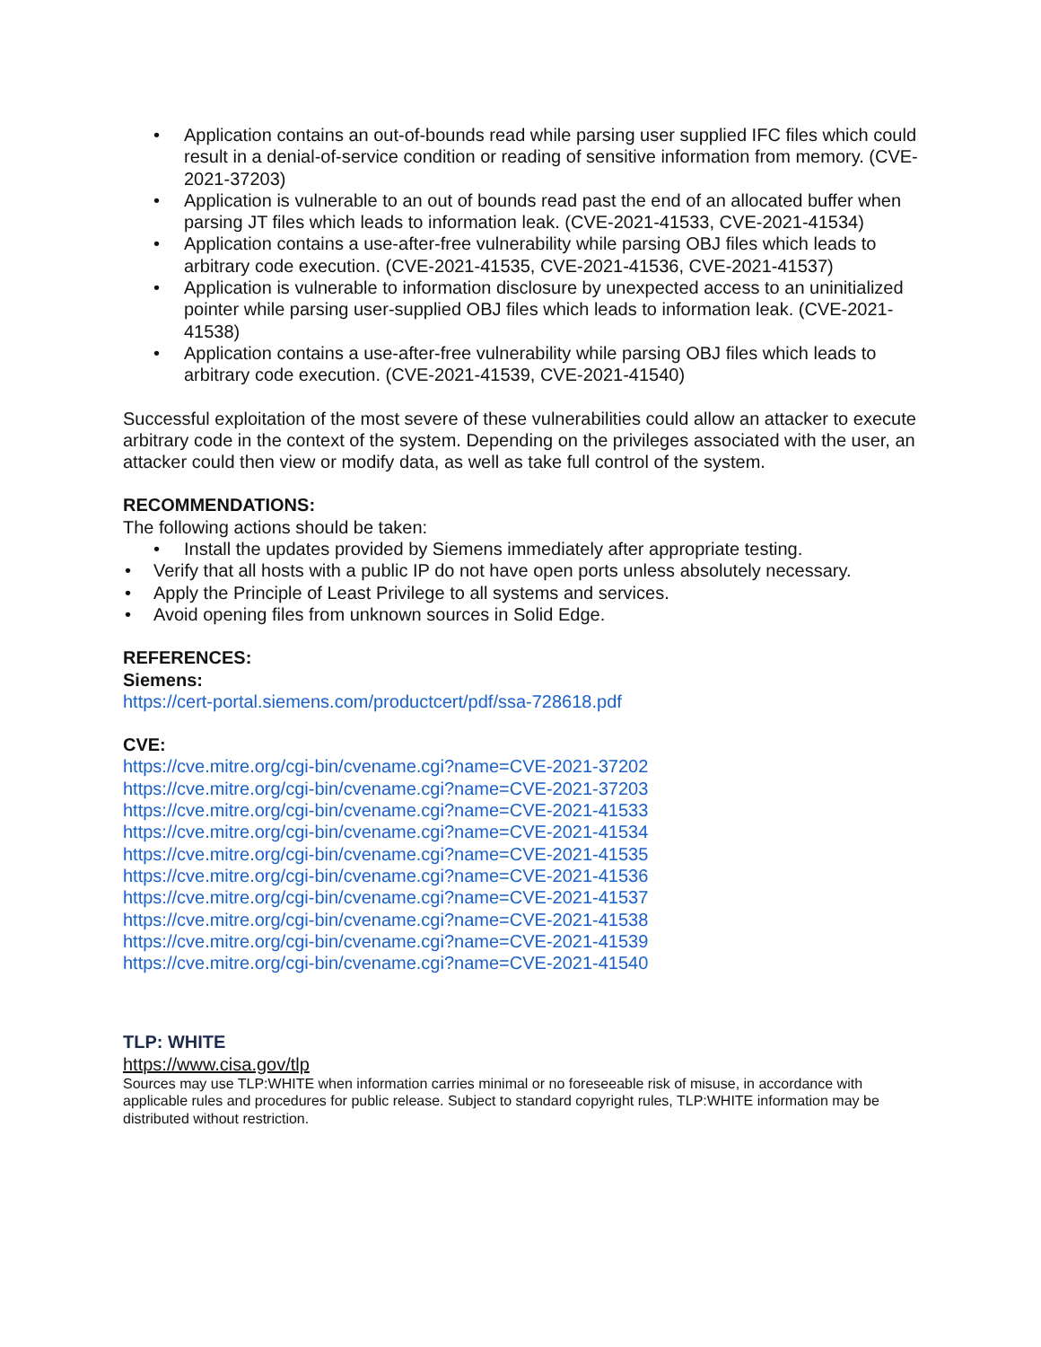• Application contains an out-of-bounds read while parsing user supplied IFC files which could result in a denial-of-service condition or reading of sensitive information from memory. (CVE-2021-37203)
• Application is vulnerable to an out of bounds read past the end of an allocated buffer when parsing JT files which leads to information leak. (CVE-2021-41533, CVE-2021-41534)
• Application contains a use-after-free vulnerability while parsing OBJ files which leads to arbitrary code execution. (CVE-2021-41535, CVE-2021-41536, CVE-2021-41537)
• Application is vulnerable to information disclosure by unexpected access to an uninitialized pointer while parsing user-supplied OBJ files which leads to information leak. (CVE-2021-41538)
• Application contains a use-after-free vulnerability while parsing OBJ files which leads to arbitrary code execution. (CVE-2021-41539, CVE-2021-41540)
Successful exploitation of the most severe of these vulnerabilities could allow an attacker to execute arbitrary code in the context of the system. Depending on the privileges associated with the user, an attacker could then view or modify data, as well as take full control of the system.
RECOMMENDATIONS:
The following actions should be taken:
• Install the updates provided by Siemens immediately after appropriate testing.
• Verify that all hosts with a public IP do not have open ports unless absolutely necessary.
• Apply the Principle of Least Privilege to all systems and services.
• Avoid opening files from unknown sources in Solid Edge.
REFERENCES:
Siemens:
https://cert-portal.siemens.com/productcert/pdf/ssa-728618.pdf
CVE:
https://cve.mitre.org/cgi-bin/cvename.cgi?name=CVE-2021-37202
https://cve.mitre.org/cgi-bin/cvename.cgi?name=CVE-2021-37203
https://cve.mitre.org/cgi-bin/cvename.cgi?name=CVE-2021-41533
https://cve.mitre.org/cgi-bin/cvename.cgi?name=CVE-2021-41534
https://cve.mitre.org/cgi-bin/cvename.cgi?name=CVE-2021-41535
https://cve.mitre.org/cgi-bin/cvename.cgi?name=CVE-2021-41536
https://cve.mitre.org/cgi-bin/cvename.cgi?name=CVE-2021-41537
https://cve.mitre.org/cgi-bin/cvename.cgi?name=CVE-2021-41538
https://cve.mitre.org/cgi-bin/cvename.cgi?name=CVE-2021-41539
https://cve.mitre.org/cgi-bin/cvename.cgi?name=CVE-2021-41540
TLP: WHITE
https://www.cisa.gov/tlp
Sources may use TLP:WHITE when information carries minimal or no foreseeable risk of misuse, in accordance with applicable rules and procedures for public release. Subject to standard copyright rules, TLP:WHITE information may be distributed without restriction.